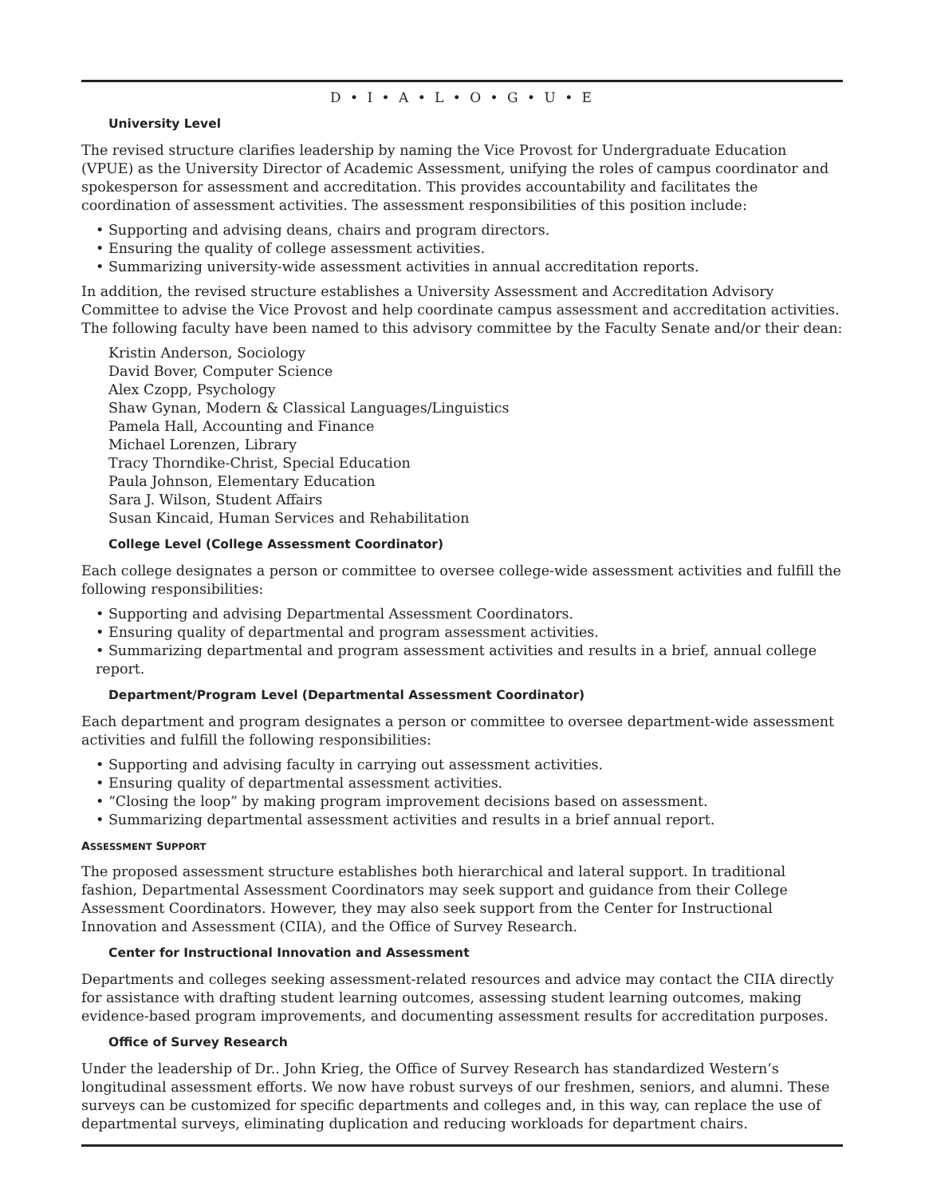D • I • A • L • O • G • U • E
University Level
The revised structure clarifies leadership by naming the Vice Provost for Undergraduate Education (VPUE) as the University Director of Academic Assessment, unifying the roles of campus coordinator and spokesperson for assessment and accreditation. This provides accountability and facilitates the coordination of assessment activities. The assessment responsibilities of this position include:
• Supporting and advising deans, chairs and program directors.
• Ensuring the quality of college assessment activities.
• Summarizing university-wide assessment activities in annual accreditation reports.
In addition, the revised structure establishes a University Assessment and Accreditation Advisory Committee to advise the Vice Provost and help coordinate campus assessment and accreditation activities. The following faculty have been named to this advisory committee by the Faculty Senate and/or their dean:
Kristin Anderson, Sociology
David Bover, Computer Science
Alex Czopp, Psychology
Shaw Gynan, Modern & Classical Languages/Linguistics
Pamela Hall, Accounting and Finance
Michael Lorenzen, Library
Tracy Thorndike-Christ, Special Education
Paula Johnson, Elementary Education
Sara J. Wilson, Student Affairs
Susan Kincaid, Human Services and Rehabilitation
College Level (College Assessment Coordinator)
Each college designates a person or committee to oversee college-wide assessment activities and fulfill the following responsibilities:
• Supporting and advising Departmental Assessment Coordinators.
• Ensuring quality of departmental and program assessment activities.
• Summarizing departmental and program assessment activities and results in a brief, annual college report.
Department/Program Level (Departmental Assessment Coordinator)
Each department and program designates a person or committee to oversee department-wide assessment activities and fulfill the following responsibilities:
• Supporting and advising faculty in carrying out assessment activities.
• Ensuring quality of departmental assessment activities.
• “Closing the loop” by making program improvement decisions based on assessment.
• Summarizing departmental assessment activities and results in a brief annual report.
ASSESSMENT SUPPORT
The proposed assessment structure establishes both hierarchical and lateral support. In traditional fashion, Departmental Assessment Coordinators may seek support and guidance from their College Assessment Coordinators. However, they may also seek support from the Center for Instructional Innovation and Assessment (CIIA), and the Office of Survey Research.
Center for Instructional Innovation and Assessment
Departments and colleges seeking assessment-related resources and advice may contact the CIIA directly for assistance with drafting student learning outcomes, assessing student learning outcomes, making evidence-based program improvements, and documenting assessment results for accreditation purposes.
Office of Survey Research
Under the leadership of Dr.. John Krieg, the Office of Survey Research has standardized Western’s longitudinal assessment efforts. We now have robust surveys of our freshmen, seniors, and alumni. These surveys can be customized for specific departments and colleges and, in this way, can replace the use of departmental surveys, eliminating duplication and reducing workloads for department chairs.